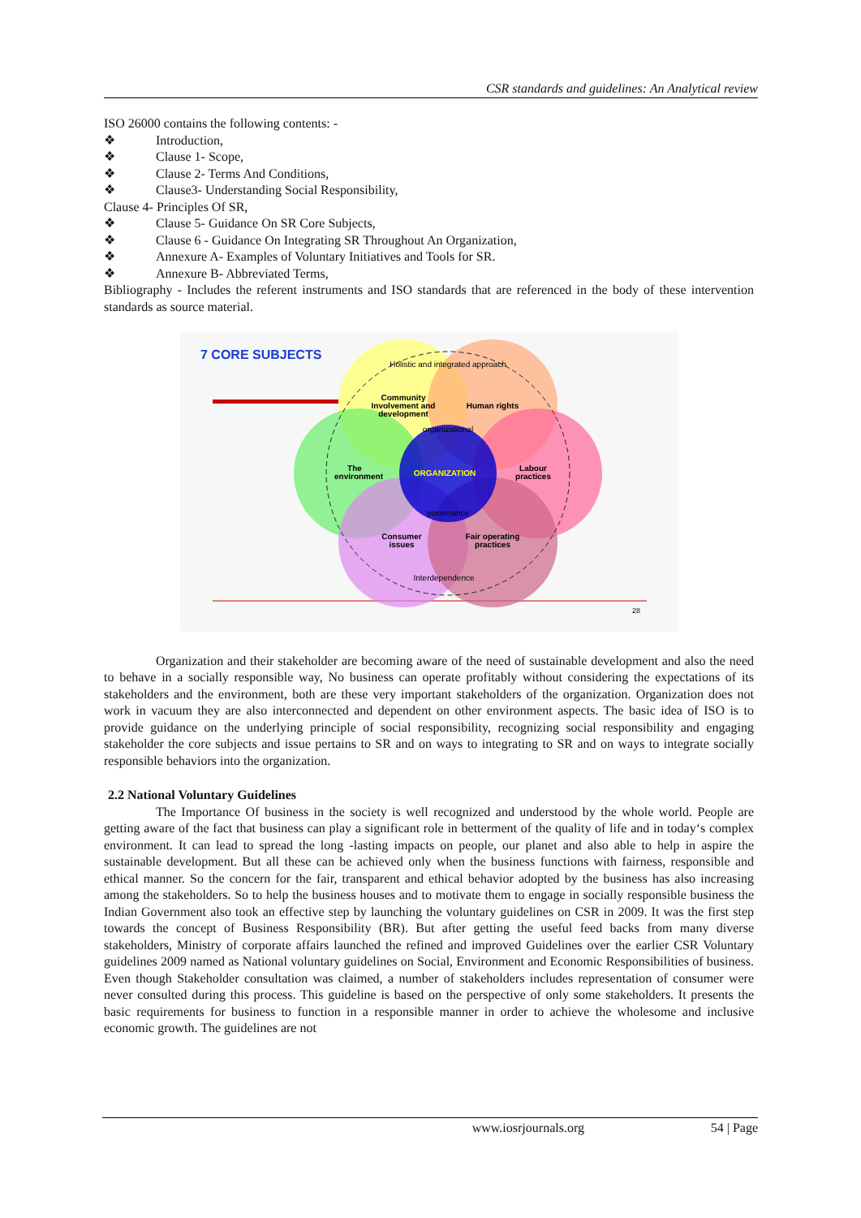CSR standards and guidelines: An Analytical review
ISO 26000 contains the following contents: -
❖ Introduction,
❖ Clause 1- Scope,
❖ Clause 2- Terms And Conditions,
❖ Clause3- Understanding Social Responsibility,
Clause 4- Principles Of SR,
❖ Clause 5- Guidance On SR Core Subjects,
❖ Clause 6 - Guidance On Integrating SR Throughout An Organization,
❖ Annexure A- Examples of Voluntary Initiatives and Tools for SR.
❖ Annexure B- Abbreviated Terms,
Bibliography - Includes the referent instruments and ISO standards that are referenced in the body of these intervention standards as source material.
7 CORE SUBJECTS
Community
Involvement and
development
Human rights
The
environment
Labour
practices
Consumer
issues
Fair operating
practices
ORGANIZATION
Holistic and integrated approach
organizational
governance
Interdependence
28
Organization and their stakeholder are becoming aware of the need of sustainable development and also the need to behave in a socially responsible way, No business can operate profitably without considering the expectations of its stakeholders and the environment, both are these very important stakeholders of the organization. Organization does not work in vacuum they are also interconnected and dependent on other environment aspects. The basic idea of ISO is to provide guidance on the underlying principle of social responsibility, recognizing social responsibility and engaging stakeholder the core subjects and issue pertains to SR and on ways to integrating to SR and on ways to integrate socially responsible behaviors into the organization.
2.2 National Voluntary Guidelines
The Importance Of business in the society is well recognized and understood by the whole world. People are getting aware of the fact that business can play a significant role in betterment of the quality of life and in today‘s complex environment. It can lead to spread the long -lasting impacts on people, our planet and also able to help in aspire the sustainable development. But all these can be achieved only when the business functions with fairness, responsible and ethical manner. So the concern for the fair, transparent and ethical behavior adopted by the business has also increasing among the stakeholders. So to help the business houses and to motivate them to engage in socially responsible business the Indian Government also took an effective step by launching the voluntary guidelines on CSR in 2009. It was the first step towards the concept of Business Responsibility (BR). But after getting the useful feed backs from many diverse stakeholders, Ministry of corporate affairs launched the refined and improved Guidelines over the earlier CSR Voluntary guidelines 2009 named as National voluntary guidelines on Social, Environment and Economic Responsibilities of business. Even though Stakeholder consultation was claimed, a number of stakeholders includes representation of consumer were never consulted during this process. This guideline is based on the perspective of only some stakeholders. It presents the basic requirements for business to function in a responsible manner in order to achieve the wholesome and inclusive economic growth. The guidelines are not
www.iosrjournals.org 54 | Page